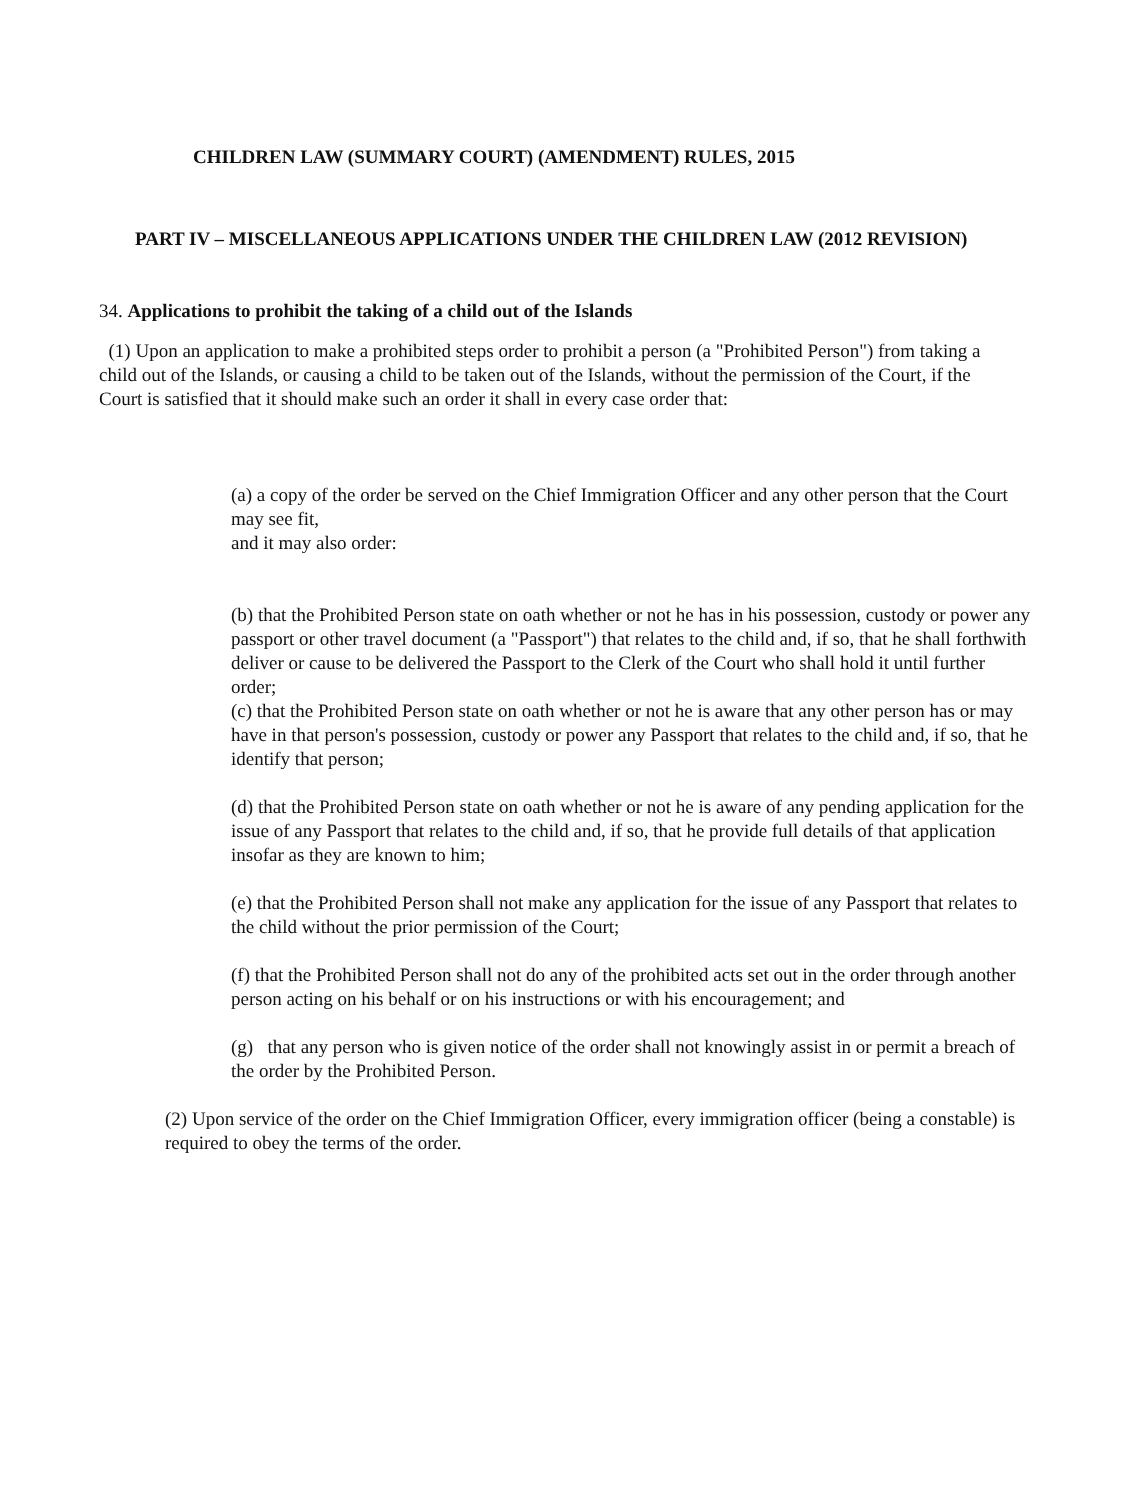CHILDREN LAW (SUMMARY COURT) (AMENDMENT) RULES, 2015
PART IV – MISCELLANEOUS APPLICATIONS UNDER THE CHILDREN LAW (2012 REVISION)
34. Applications to prohibit the taking of a child out of the Islands
(1) Upon an application to make a prohibited steps order to prohibit a person (a "Prohibited Person") from taking a child out of the Islands, or causing a child to be taken out of the Islands, without the permission of the Court, if the Court is satisfied that it should make such an order it shall in every case order that:
(a) a copy of the order be served on the Chief Immigration Officer and any other person that the Court may see fit,
and it may also order:
(b) that the Prohibited Person state on oath whether or not he has in his possession, custody or power any passport or other travel document (a "Passport") that relates to the child and, if so, that he shall forthwith deliver or cause to be delivered the Passport to the Clerk of the Court who shall hold it until further order;
(c) that the Prohibited Person state on oath whether or not he is aware that any other person has or may have in that person's possession, custody or power any Passport that relates to the child and, if so, that he identify that person;
(d) that the Prohibited Person state on oath whether or not he is aware of any pending application for the issue of any Passport that relates to the child and, if so, that he provide full details of that application insofar as they are known to him;
(e) that the Prohibited Person shall not make any application for the issue of any Passport that relates to the child without the prior permission of the Court;
(f) that the Prohibited Person shall not do any of the prohibited acts set out in the order through another person acting on his behalf or on his instructions or with his encouragement; and
(g) that any person who is given notice of the order shall not knowingly assist in or permit a breach of the order by the Prohibited Person.
(2) Upon service of the order on the Chief Immigration Officer, every immigration officer (being a constable) is required to obey the terms of the order.